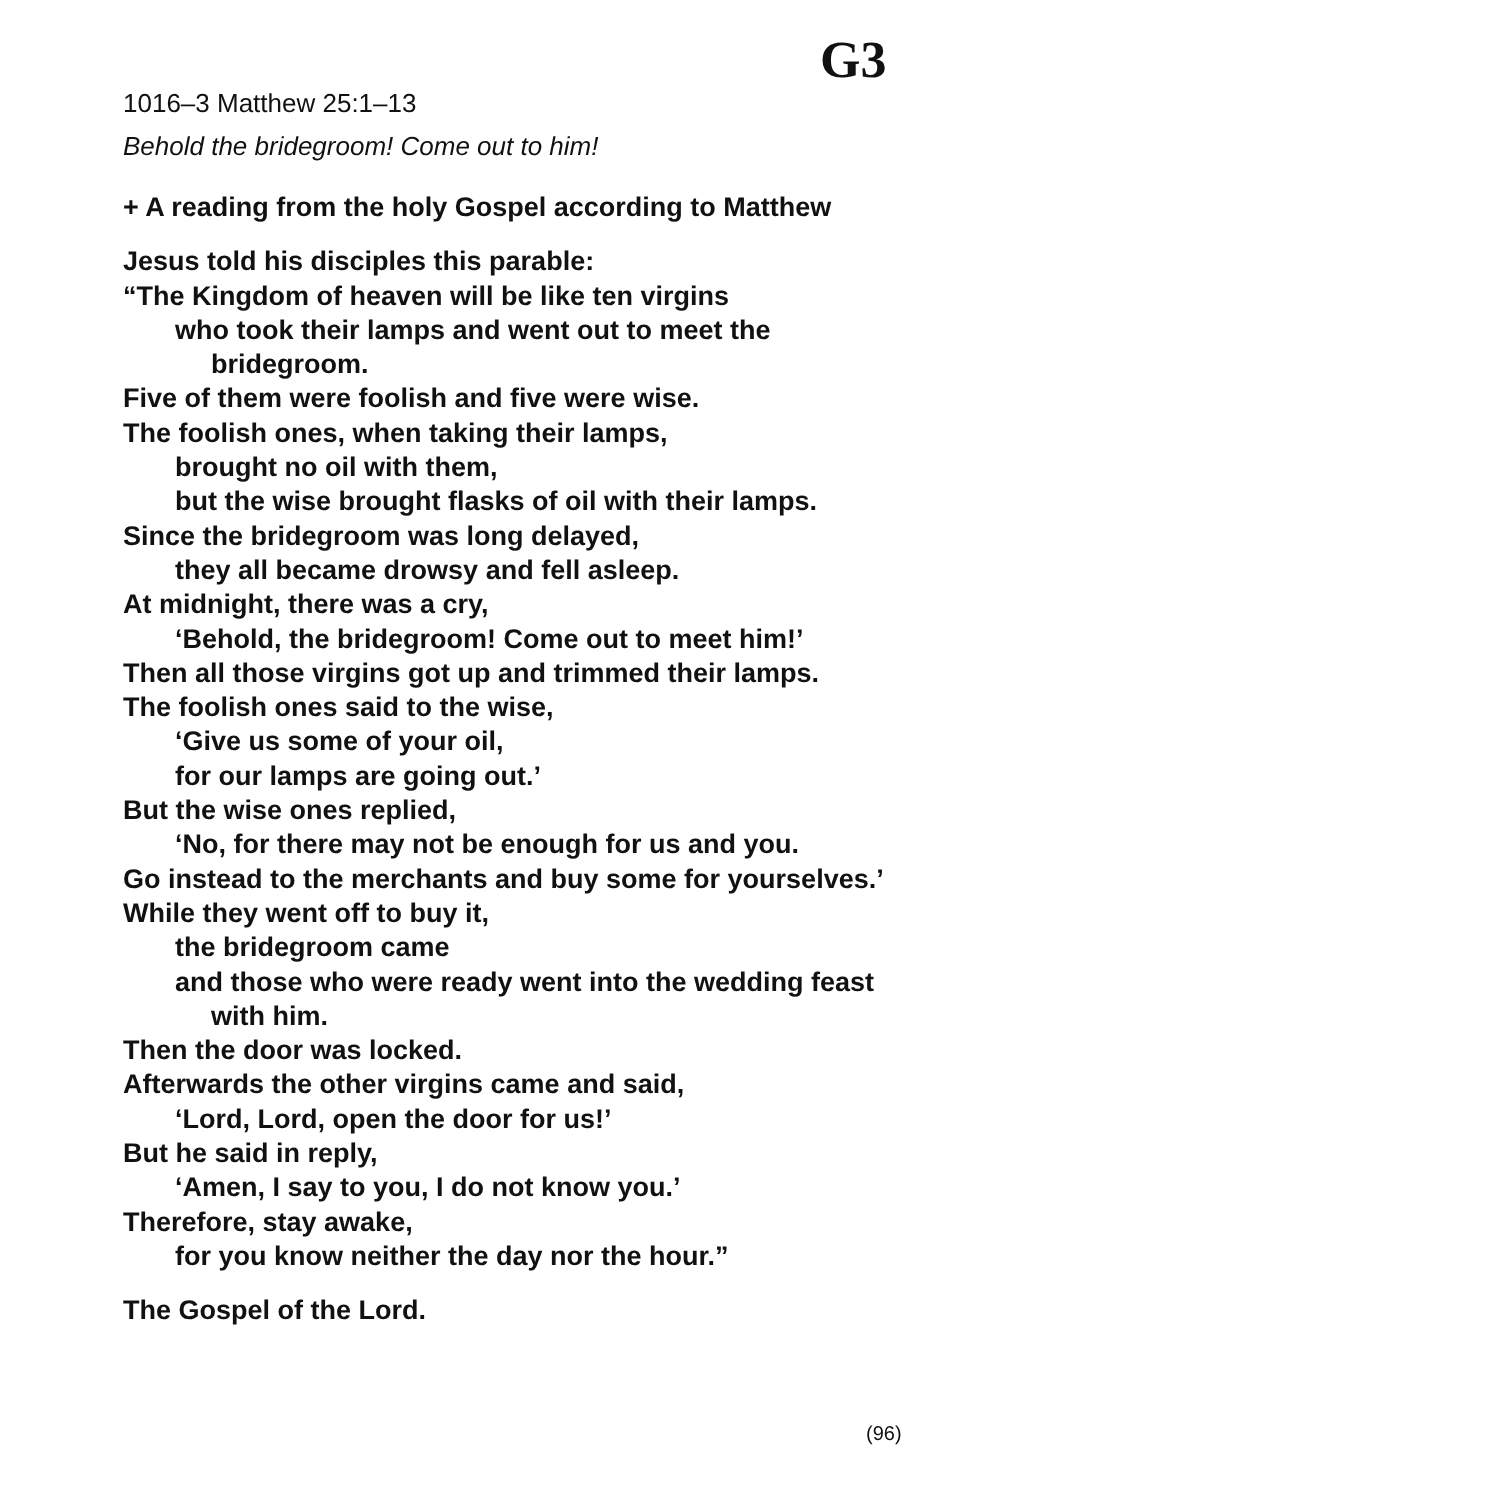G3
1016–3 Matthew 25:1–13
Behold the bridegroom! Come out to him!
+ A reading from the holy Gospel according to Matthew
Jesus told his disciples this parable:
“The Kingdom of heaven will be like ten virgins
who took their lamps and went out to meet the
bridegroom.
Five of them were foolish and five were wise.
The foolish ones, when taking their lamps,
brought no oil with them,
but the wise brought flasks of oil with their lamps.
Since the bridegroom was long delayed,
they all became drowsy and fell asleep.
At midnight, there was a cry,
‘Behold, the bridegroom! Come out to meet him!’
Then all those virgins got up and trimmed their lamps.
The foolish ones said to the wise,
‘Give us some of your oil,
for our lamps are going out.’
But the wise ones replied,
‘No, for there may not be enough for us and you.
Go instead to the merchants and buy some for yourselves.’
While they went off to buy it,
the bridegroom came
and those who were ready went into the wedding feast
with him.
Then the door was locked.
Afterwards the other virgins came and said,
‘Lord, Lord, open the door for us!’
But he said in reply,
‘Amen, I say to you, I do not know you.’
Therefore, stay awake,
for you know neither the day nor the hour.”
The Gospel of the Lord.
(96)